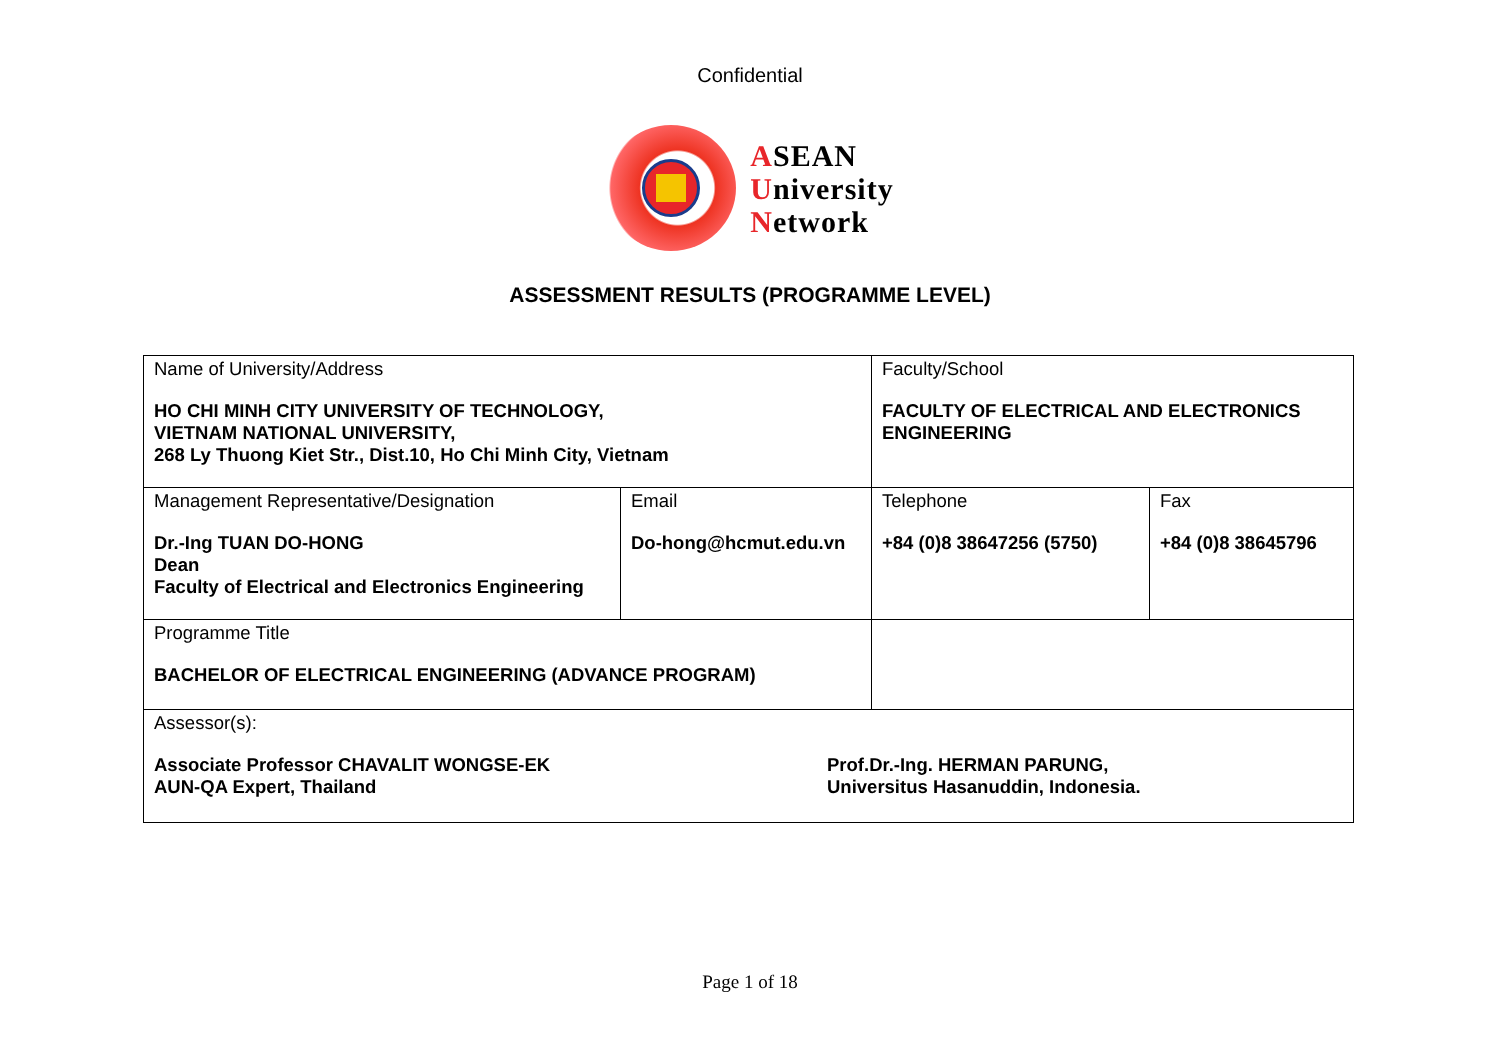Confidential
ASEAN
University
Network
ASSESSMENT RESULTS (PROGRAMME LEVEL)
| Name of University/Address HO CHI MINH CITY UNIVERSITY OF TECHNOLOGY, VIETNAM NATIONAL UNIVERSITY, 268 Ly Thuong Kiet Str., Dist.10, Ho Chi Minh City, Vietnam | | Faculty/School FACULTY OF ELECTRICAL AND ELECTRONICS ENGINEERING | |
| Management Representative/Designation Dr.-Ing TUAN DO-HONG Dean Faculty of Electrical and Electronics Engineering | Email Do-hong@hcmut.edu.vn | Telephone +84 (0)8 38647256 (5750) | Fax +84 (0)8 38645796 |
| Programme Title BACHELOR OF ELECTRICAL ENGINEERING (ADVANCE PROGRAM) | | | |
| Assessor(s): Associate Professor CHAVALIT WONGSE-EK AUN-QA Expert, Thailand Prof.Dr.-Ing. HERMAN PARUNG, Universitus Hasanuddin, Indonesia. | | | |
Page 1 of 18